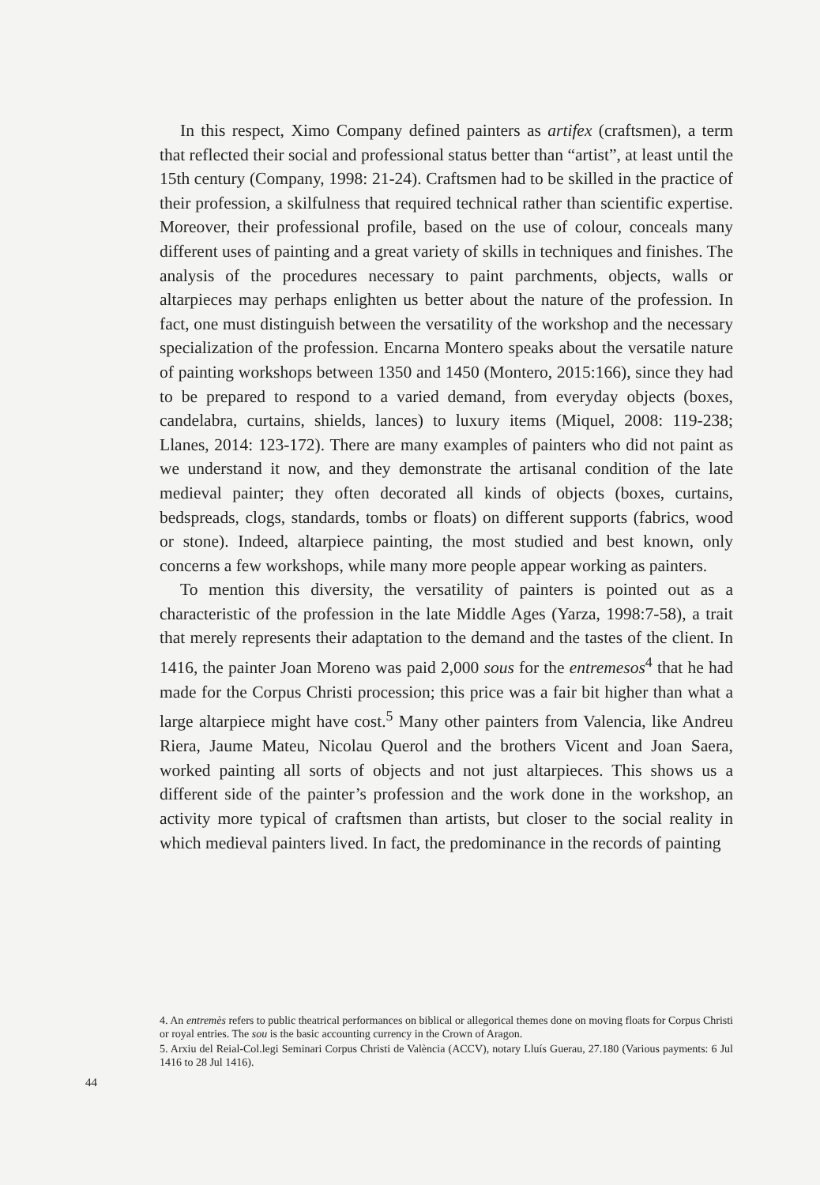In this respect, Ximo Company defined painters as artifex (craftsmen), a term that reflected their social and professional status better than “artist”, at least until the 15th century (Company, 1998: 21-24). Craftsmen had to be skilled in the practice of their profession, a skilfulness that required technical rather than scientific expertise. Moreover, their professional profile, based on the use of colour, conceals many different uses of painting and a great variety of skills in techniques and finishes. The analysis of the procedures necessary to paint parchments, objects, walls or altarpieces may perhaps enlighten us better about the nature of the profession. In fact, one must distinguish between the versatility of the workshop and the necessary specialization of the profession. Encarna Montero speaks about the versatile nature of painting workshops between 1350 and 1450 (Montero, 2015:166), since they had to be prepared to respond to a varied demand, from everyday objects (boxes, candelabra, curtains, shields, lances) to luxury items (Miquel, 2008: 119-238; Llanes, 2014: 123-172). There are many examples of painters who did not paint as we understand it now, and they demonstrate the artisanal condition of the late medieval painter; they often decorated all kinds of objects (boxes, curtains, bedspreads, clogs, standards, tombs or floats) on different supports (fabrics, wood or stone). Indeed, altarpiece painting, the most studied and best known, only concerns a few workshops, while many more people appear working as painters.
To mention this diversity, the versatility of painters is pointed out as a characteristic of the profession in the late Middle Ages (Yarza, 1998:7-58), a trait that merely represents their adaptation to the demand and the tastes of the client. In 1416, the painter Joan Moreno was paid 2,000 sous for the entremesos<sup>4</sup> that he had made for the Corpus Christi procession; this price was a fair bit higher than what a large altarpiece might have cost.<sup>5</sup> Many other painters from Valencia, like Andreu Riera, Jaume Mateu, Nicolau Querol and the brothers Vicent and Joan Saera, worked painting all sorts of objects and not just altarpieces. This shows us a different side of the painter’s profession and the work done in the workshop, an activity more typical of craftsmen than artists, but closer to the social reality in which medieval painters lived. In fact, the predominance in the records of painting
4. An entremès refers to public theatrical performances on biblical or allegorical themes done on moving floats for Corpus Christi or royal entries. The sou is the basic accounting currency in the Crown of Aragon.
5. Arxiu del Reial-Col.legi Seminari Corpus Christi de València (ACCV), notary Lluís Guerau, 27.180 (Various payments: 6 Jul 1416 to 28 Jul 1416).
44